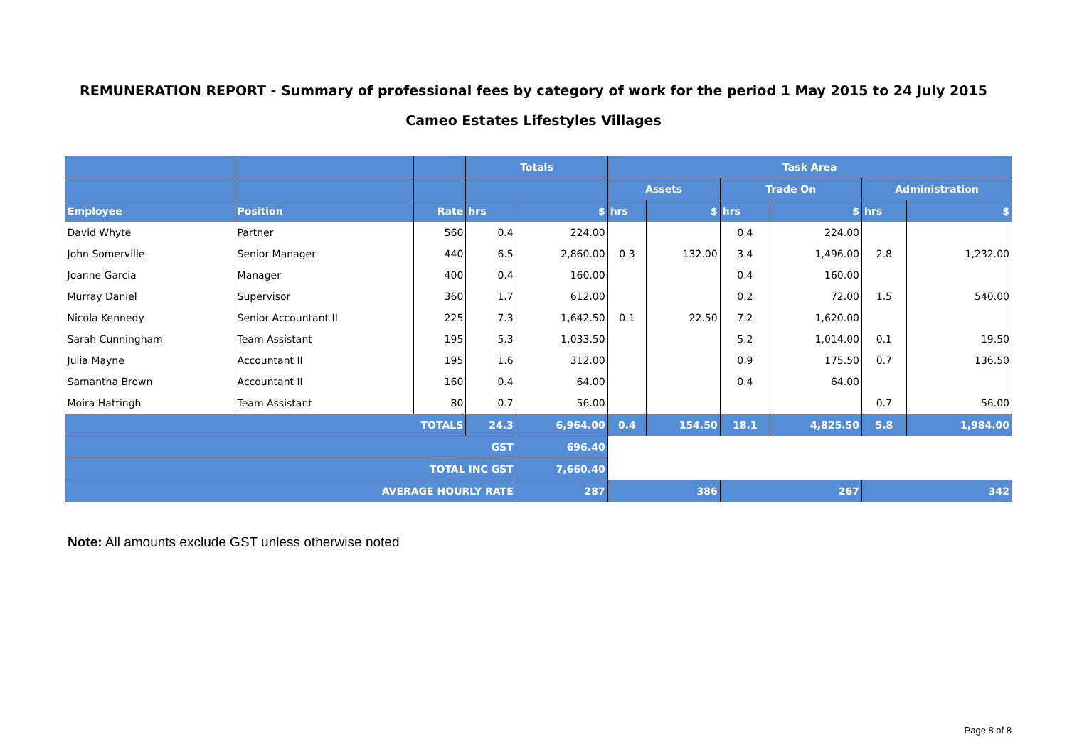REMUNERATION REPORT - Summary of professional fees by category of work for the period 1 May 2015 to 24 July 2015
Cameo Estates Lifestyles Villages
| | | | Totals | | Task Area | | | | | |
| --- | --- | --- | --- | --- | --- | --- | --- | --- | --- | --- |
| | | | | | Assets | | Trade On | | Administration | |
| Employee | Position | Rate | hrs | $ | hrs | $ | hrs | $ | hrs | $ |
| David Whyte | Partner | 560 | 0.4 | 224.00 | | | 0.4 | 224.00 | | |
| John Somerville | Senior Manager | 440 | 6.5 | 2,860.00 | 0.3 | 132.00 | 3.4 | 1,496.00 | 2.8 | 1,232.00 |
| Joanne Garcia | Manager | 400 | 0.4 | 160.00 | | | 0.4 | 160.00 | | |
| Murray Daniel | Supervisor | 360 | 1.7 | 612.00 | | | 0.2 | 72.00 | 1.5 | 540.00 |
| Nicola Kennedy | Senior Accountant II | 225 | 7.3 | 1,642.50 | 0.1 | 22.50 | 7.2 | 1,620.00 | | |
| Sarah Cunningham | Team Assistant | 195 | 5.3 | 1,033.50 | | | 5.2 | 1,014.00 | 0.1 | 19.50 |
| Julia Mayne | Accountant II | 195 | 1.6 | 312.00 | | | 0.9 | 175.50 | 0.7 | 136.50 |
| Samantha Brown | Accountant II | 160 | 0.4 | 64.00 | | | 0.4 | 64.00 | | |
| Moira Hattingh | Team Assistant | 80 | 0.7 | 56.00 | | | | | 0.7 | 56.00 |
| TOTALS | | | 24.3 | 6,964.00 | 0.4 | 154.50 | 18.1 | 4,825.50 | 5.8 | 1,984.00 |
| GST | | | | 696.40 | | | | | | |
| TOTAL INC GST | | | | 7,660.40 | | | | | | |
| AVERAGE HOURLY RATE | | | | 287 | 386 | | 267 | | 342 | |
Note: All amounts exclude GST unless otherwise noted
Page 8 of 8